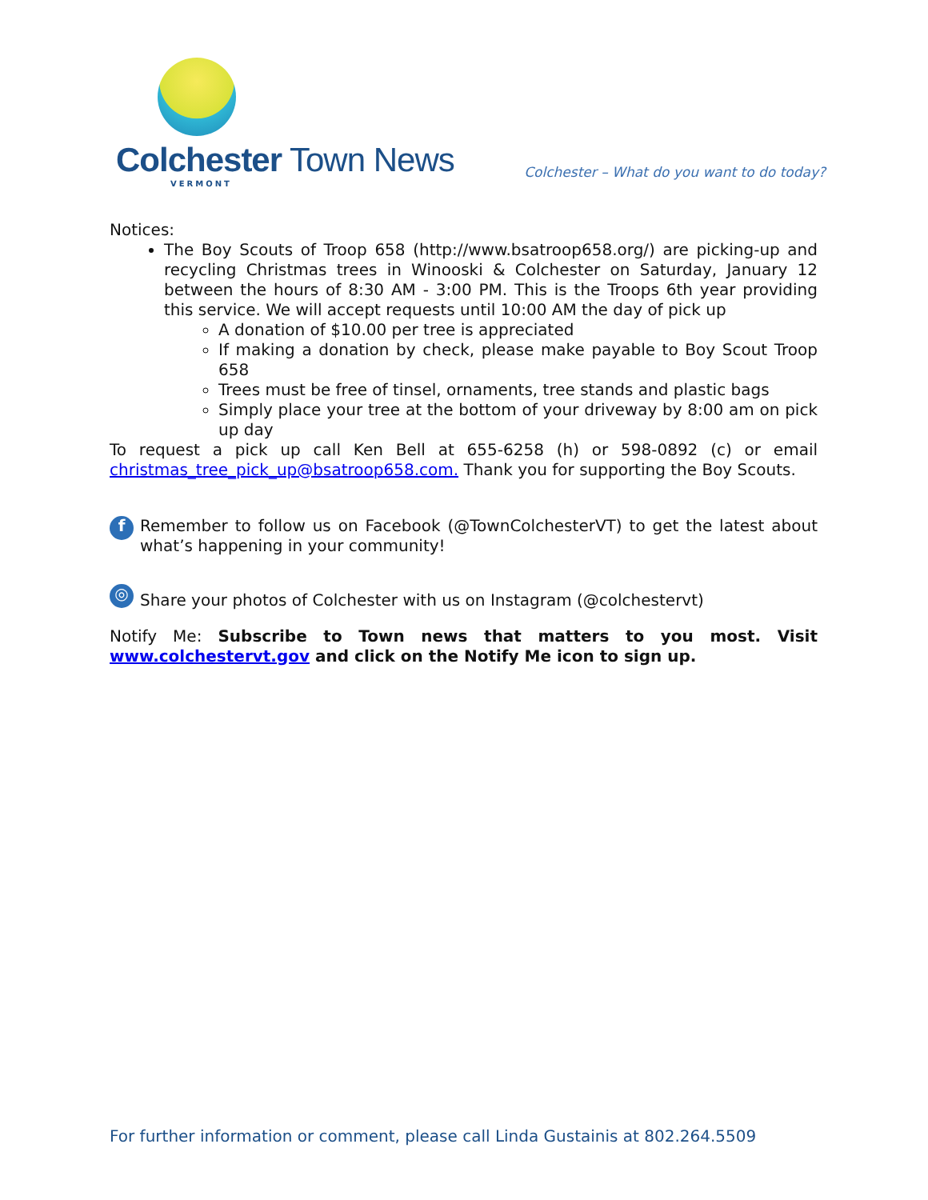Colchester Town News
VERMONT
Colchester – What do you want to do today?
Notices:
The Boy Scouts of Troop 658 (http://www.bsatroop658.org/) are picking-up and recycling Christmas trees in Winooski & Colchester on Saturday, January 12 between the hours of 8:30 AM - 3:00 PM. This is the Troops 6th year providing this service. We will accept requests until 10:00 AM the day of pick up
A donation of $10.00 per tree is appreciated
If making a donation by check, please make payable to Boy Scout Troop 658
Trees must be free of tinsel, ornaments, tree stands and plastic bags
Simply place your tree at the bottom of your driveway by 8:00 am on pick up day
To request a pick up call Ken Bell at 655-6258 (h) or 598-0892 (c) or email christmas_tree_pick_up@bsatroop658.com. Thank you for supporting the Boy Scouts.
f
Remember to follow us on Facebook (@TownColchesterVT) to get the latest about what’s happening in your community!
◎
Share your photos of Colchester with us on Instagram (@colchestervt)
Notify Me: Subscribe to Town news that matters to you most. Visit www.colchestervt.gov and click on the Notify Me icon to sign up.
For further information or comment, please call Linda Gustainis at 802.264.5509